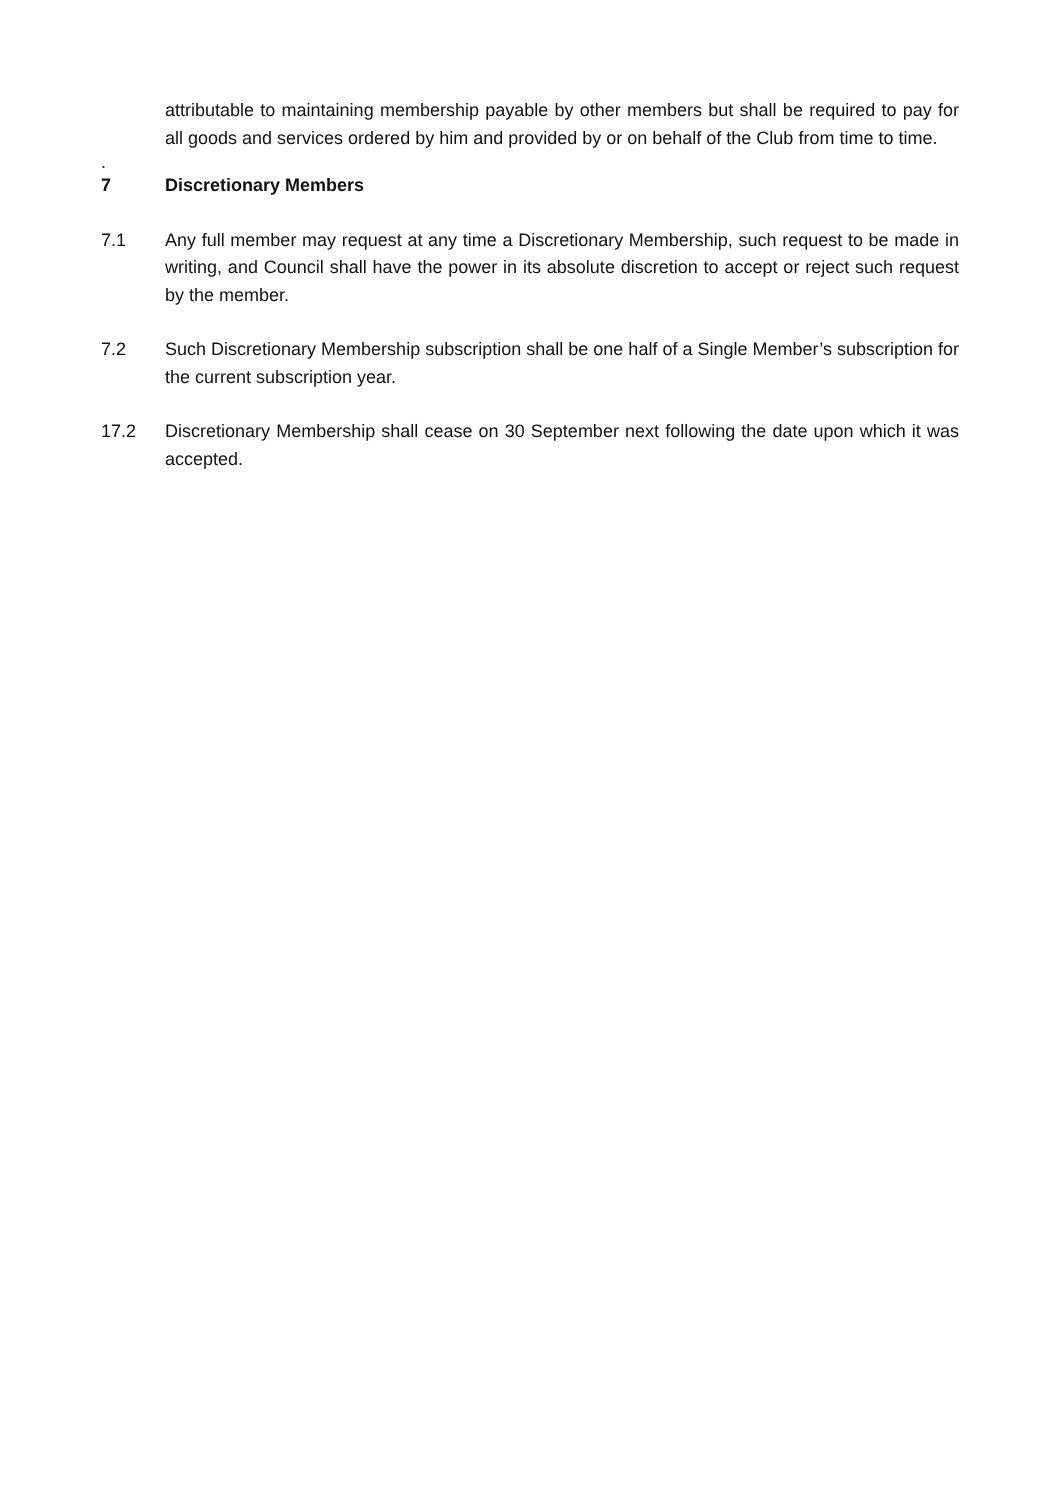attributable to maintaining membership payable by other members but shall be required to pay for all goods and services ordered by him and provided by or on behalf of the Club from time to time.
.
7 Discretionary Members
7.1 Any full member may request at any time a Discretionary Membership, such request to be made in writing, and Council shall have the power in its absolute discretion to accept or reject such request by the member.
7.2 Such Discretionary Membership subscription shall be one half of a Single Member’s subscription for the current subscription year.
17.2 Discretionary Membership shall cease on 30 September next following the date upon which it was accepted.